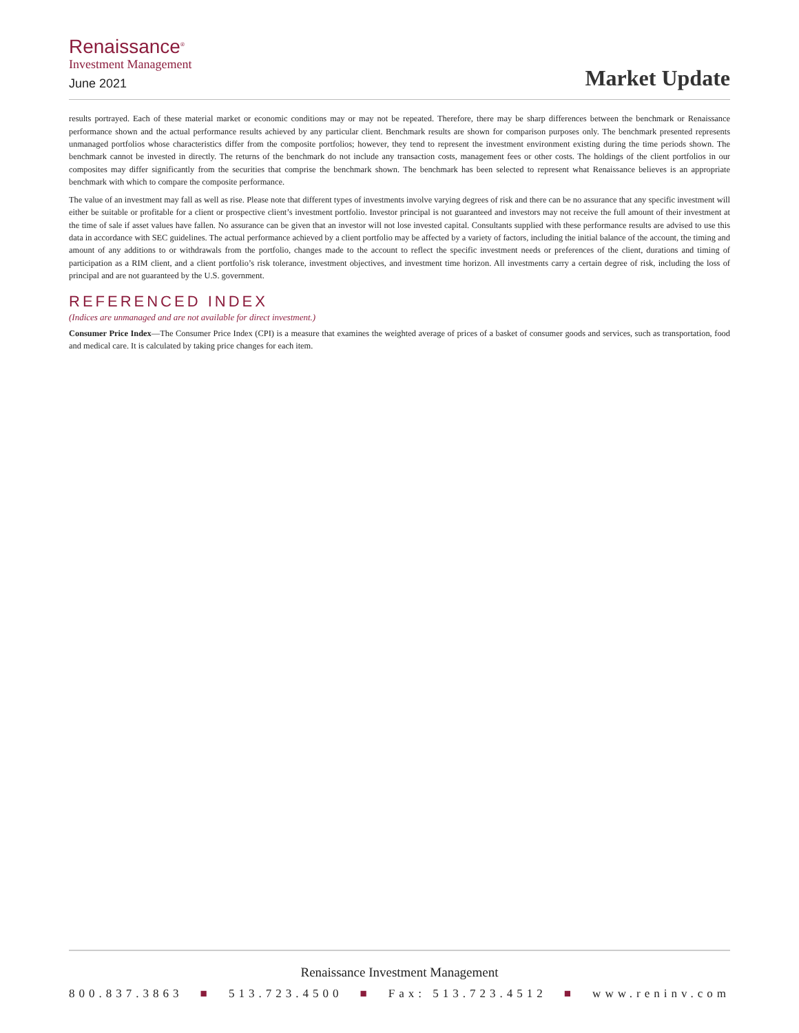Renaissance<sup>®</sup>
Investment Management
June 2021
Market Update
results portrayed. Each of these material market or economic conditions may or may not be repeated. Therefore, there may be sharp differences between the benchmark or Renaissance performance shown and the actual performance results achieved by any particular client. Benchmark results are shown for comparison purposes only. The benchmark presented represents unmanaged portfolios whose characteristics differ from the composite portfolios; however, they tend to represent the investment environment existing during the time periods shown. The benchmark cannot be invested in directly. The returns of the benchmark do not include any transaction costs, management fees or other costs. The holdings of the client portfolios in our composites may differ significantly from the securities that comprise the benchmark shown. The benchmark has been selected to represent what Renaissance believes is an appropriate benchmark with which to compare the composite performance.
The value of an investment may fall as well as rise. Please note that different types of investments involve varying degrees of risk and there can be no assurance that any specific investment will either be suitable or profitable for a client or prospective client’s investment portfolio. Investor principal is not guaranteed and investors may not receive the full amount of their investment at the time of sale if asset values have fallen. No assurance can be given that an investor will not lose invested capital. Consultants supplied with these performance results are advised to use this data in accordance with SEC guidelines. The actual performance achieved by a client portfolio may be affected by a variety of factors, including the initial balance of the account, the timing and amount of any additions to or withdrawals from the portfolio, changes made to the account to reflect the specific investment needs or preferences of the client, durations and timing of participation as a RIM client, and a client portfolio’s risk tolerance, investment objectives, and investment time horizon. All investments carry a certain degree of risk, including the loss of principal and are not guaranteed by the U.S. government.
REFERENCED INDEX
(Indices are unmanaged and are not available for direct investment.)
Consumer Price Index—The Consumer Price Index (CPI) is a measure that examines the weighted average of prices of a basket of consumer goods and services, such as transportation, food and medical care. It is calculated by taking price changes for each item.
Renaissance Investment Management
800.837.3863 ■ 513.723.4500 ■ Fax: 513.723.4512 ■ www.reninv.com